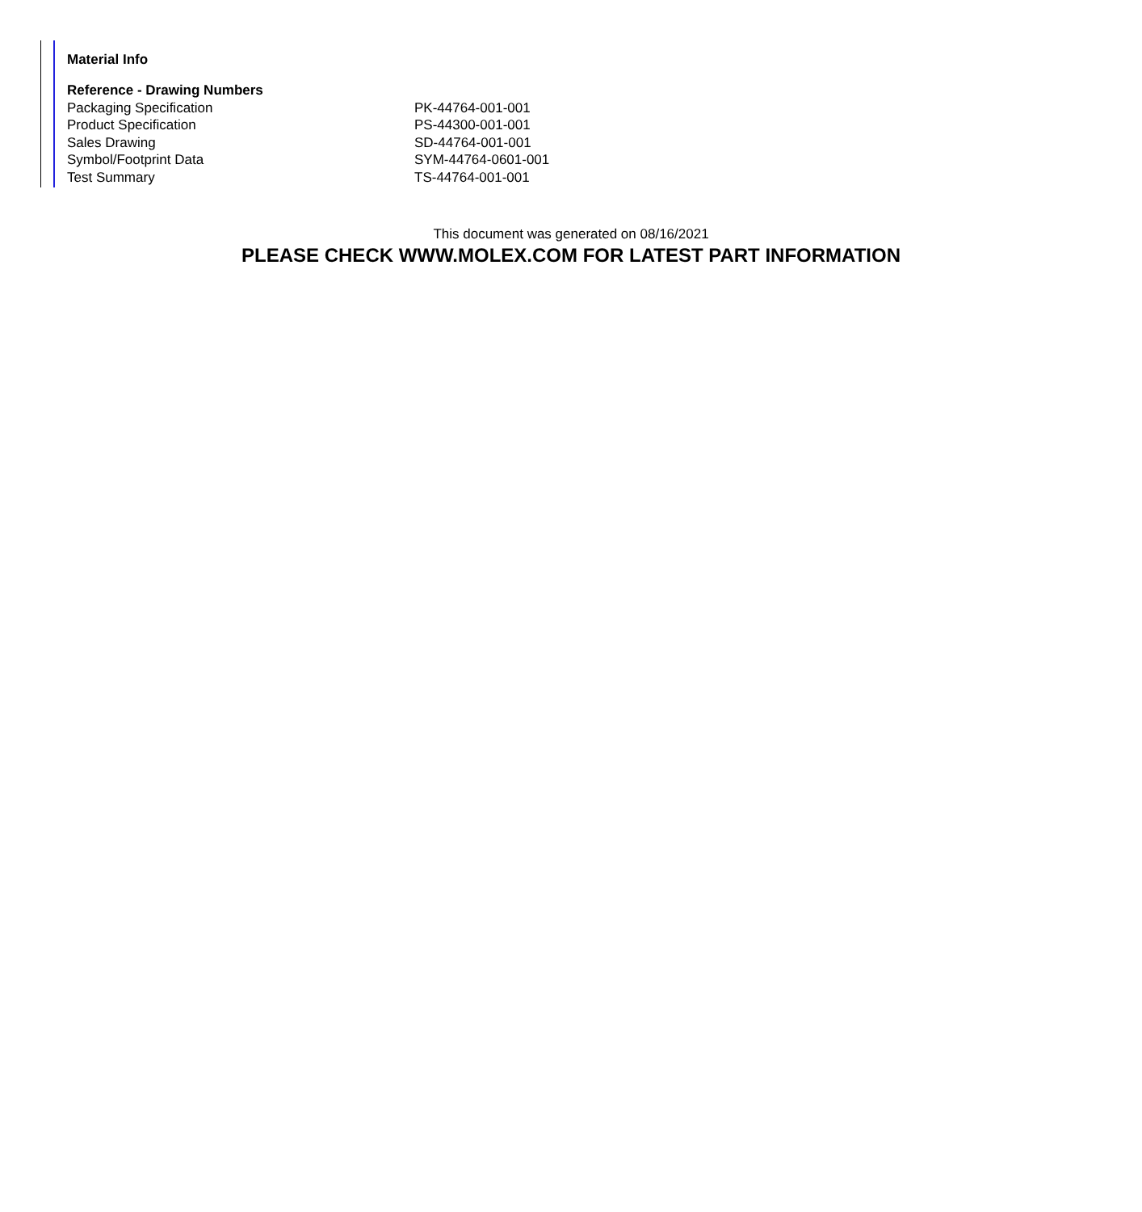Material Info
| Reference - Drawing Numbers | |
| --- | --- |
| Packaging Specification | PK-44764-001-001 |
| Product Specification | PS-44300-001-001 |
| Sales Drawing | SD-44764-001-001 |
| Symbol/Footprint Data | SYM-44764-0601-001 |
| Test Summary | TS-44764-001-001 |
This document was generated on 08/16/2021
PLEASE CHECK WWW.MOLEX.COM FOR LATEST PART INFORMATION